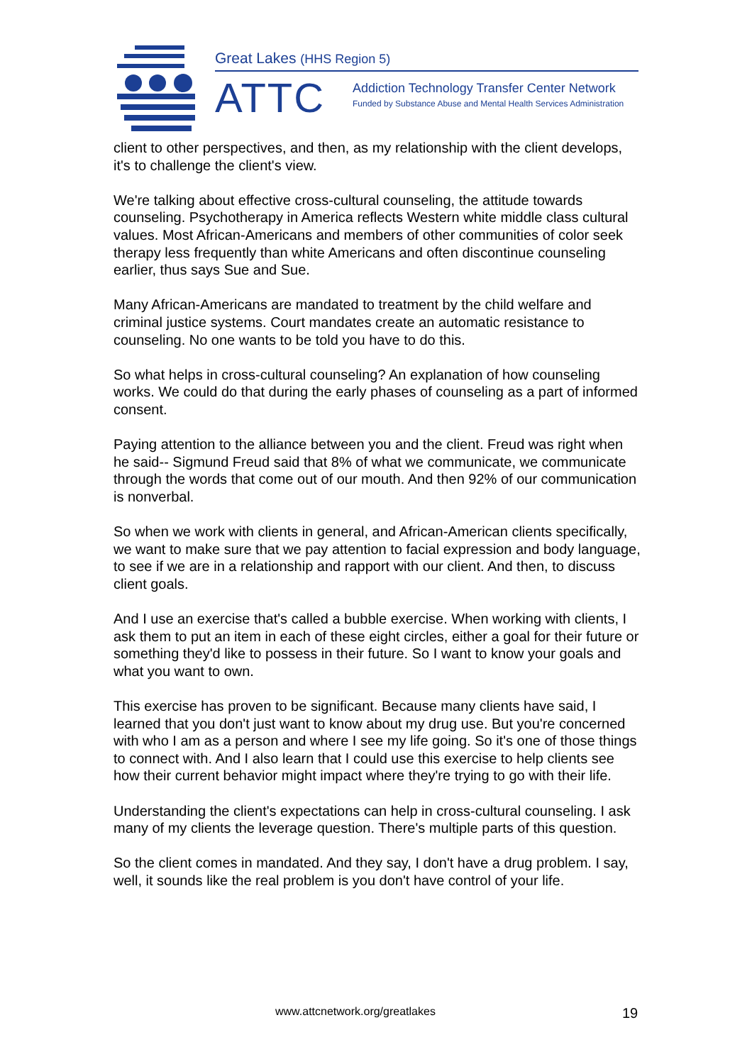Great Lakes (HHS Region 5)
ATTC
Addiction Technology Transfer Center Network
Funded by Substance Abuse and Mental Health Services Administration
client to other perspectives, and then, as my relationship with the client develops, it's to challenge the client's view.
We're talking about effective cross-cultural counseling, the attitude towards counseling. Psychotherapy in America reflects Western white middle class cultural values. Most African-Americans and members of other communities of color seek therapy less frequently than white Americans and often discontinue counseling earlier, thus says Sue and Sue.
Many African-Americans are mandated to treatment by the child welfare and criminal justice systems. Court mandates create an automatic resistance to counseling. No one wants to be told you have to do this.
So what helps in cross-cultural counseling? An explanation of how counseling works. We could do that during the early phases of counseling as a part of informed consent.
Paying attention to the alliance between you and the client. Freud was right when he said-- Sigmund Freud said that 8% of what we communicate, we communicate through the words that come out of our mouth. And then 92% of our communication is nonverbal.
So when we work with clients in general, and African-American clients specifically, we want to make sure that we pay attention to facial expression and body language, to see if we are in a relationship and rapport with our client. And then, to discuss client goals.
And I use an exercise that's called a bubble exercise. When working with clients, I ask them to put an item in each of these eight circles, either a goal for their future or something they'd like to possess in their future. So I want to know your goals and what you want to own.
This exercise has proven to be significant. Because many clients have said, I learned that you don't just want to know about my drug use. But you're concerned with who I am as a person and where I see my life going. So it's one of those things to connect with. And I also learn that I could use this exercise to help clients see how their current behavior might impact where they're trying to go with their life.
Understanding the client's expectations can help in cross-cultural counseling. I ask many of my clients the leverage question. There's multiple parts of this question.
So the client comes in mandated. And they say, I don't have a drug problem. I say, well, it sounds like the real problem is you don't have control of your life.
www.attcnetwork.org/greatlakes 19